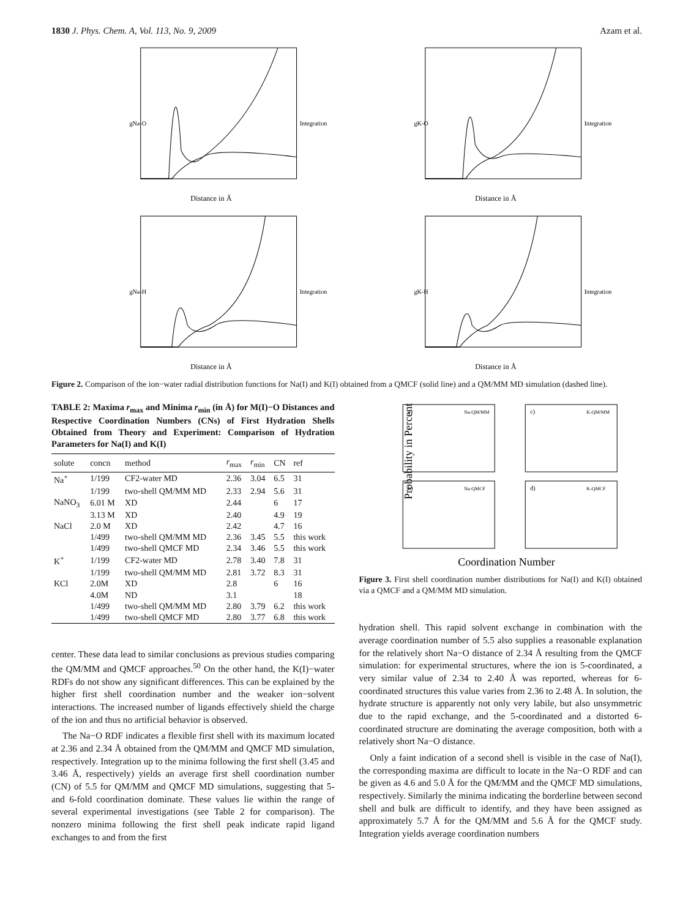1830 J. Phys. Chem. A, Vol. 113, No. 9, 2009 Azam et al.
Distance in Å
gNa-O
Integration
Distance in Å
gK-O
Integration
Distance in Å
gNa-H
Integration
Distance in Å
gK-H
Integration
Figure 2. Comparison of the ion−water radial distribution functions for Na(I) and K(I) obtained from a QMCF (solid line) and a QM/MM MD simulation (dashed line).
TABLE 2: Maxima r<sub>max</sub> and Minima r<sub>min</sub> (in Å) for M(I)−O Distances and Respective Coordination Numbers (CNs) of First Hydration Shells Obtained from Theory and Experiment: Comparison of Hydration Parameters for Na(I) and K(I)
| solute | concn | method | r<sub>max</sub> | r<sub>min</sub> | CN | ref |
| --- | --- | --- | --- | --- | --- | --- |
| Na<sup>+</sup> | 1/199 | CF2-water MD | 2.36 | 3.04 | 6.5 | 31 |
| | 1/199 | two-shell QM/MM MD | 2.33 | 2.94 | 5.6 | 31 |
| NaNO<sub>3</sub> | 6.01 M | XD | 2.44 | | 6 | 17 |
| | 3.13 M | XD | 2.40 | | 4.9 | 19 |
| NaCl | 2.0 M | XD | 2.42 | | 4.7 | 16 |
| | 1/499 | two-shell QM/MM MD | 2.36 | 3.45 | 5.5 | this work |
| | 1/499 | two-shell QMCF MD | 2.34 | 3.46 | 5.5 | this work |
| K<sup>+</sup> | 1/199 | CF2-water MD | 2.78 | 3.40 | 7.8 | 31 |
| | 1/199 | two-shell QM/MM MD | 2.81 | 3.72 | 8.3 | 31 |
| KCl | 2.0M | XD | 2.8 | | 6 | 16 |
| | 4.0M | ND | 3.1 | | | 18 |
| | 1/499 | two-shell QM/MM MD | 2.80 | 3.79 | 6.2 | this work |
| | 1/499 | two-shell QMCF MD | 2.80 | 3.77 | 6.8 | this work |
center. These data lead to similar conclusions as previous studies comparing the QM/MM and QMCF approaches.<sup>50</sup> On the other hand, the K(I)−water RDFs do not show any significant differences. This can be explained by the higher first shell coordination number and the weaker ion−solvent interactions. The increased number of ligands effectively shield the charge of the ion and thus no artificial behavior is observed.
The Na−O RDF indicates a flexible first shell with its maximum located at 2.36 and 2.34 Å obtained from the QM/MM and QMCF MD simulation, respectively. Integration up to the minima following the first shell (3.45 and 3.46 Å, respectively) yields an average first shell coordination number (CN) of 5.5 for QM/MM and QMCF MD simulations, suggesting that 5- and 6-fold coordination dominate. These values lie within the range of several experimental investigations (see Table 2 for comparison). The nonzero minima following the first shell peak indicate rapid ligand exchanges to and from the first
Probability in Percent
a)
Na-QM/MM
c)
K-QM/MM
b)
Na-QMCF
d)
K-QMCF
Coordination Number
Figure 3. First shell coordination number distributions for Na(I) and K(I) obtained via a QMCF and a QM/MM MD simulation.
hydration shell. This rapid solvent exchange in combination with the average coordination number of 5.5 also supplies a reasonable explanation for the relatively short Na−O distance of 2.34 Å resulting from the QMCF simulation: for experimental structures, where the ion is 5-coordinated, a very similar value of 2.34 to 2.40 Å was reported, whereas for 6-coordinated structures this value varies from 2.36 to 2.48 Å. In solution, the hydrate structure is apparently not only very labile, but also unsymmetric due to the rapid exchange, and the 5-coordinated and a distorted 6-coordinated structure are dominating the average composition, both with a relatively short Na−O distance.
Only a faint indication of a second shell is visible in the case of Na(I), the corresponding maxima are difficult to locate in the Na−O RDF and can be given as 4.6 and 5.0 Å for the QM/MM and the QMCF MD simulations, respectively. Similarly the minima indicating the borderline between second shell and bulk are difficult to identify, and they have been assigned as approximately 5.7 Å for the QM/MM and 5.6 Å for the QMCF study. Integration yields average coordination numbers